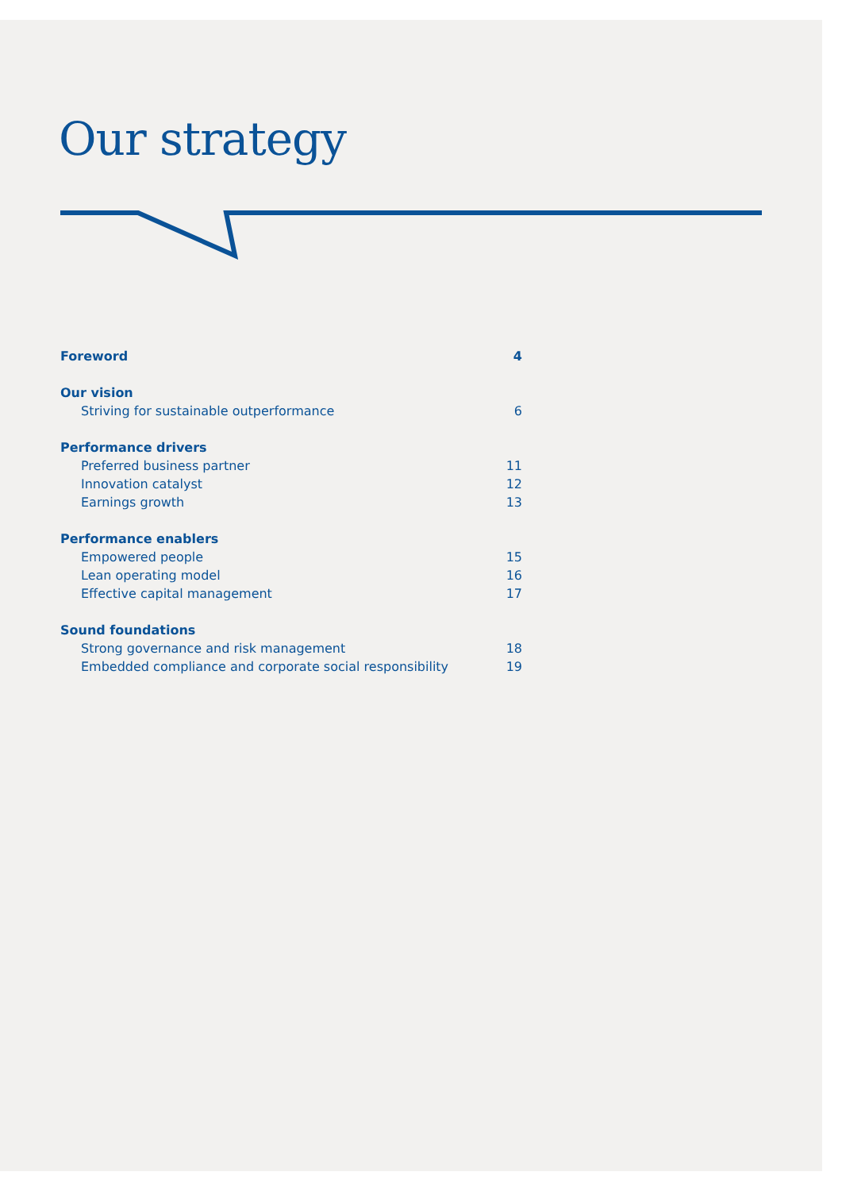Our strategy
Foreword 4
Our vision
Striving for sustainable outperformance 6
Performance drivers
Preferred business partner 11
Innovation catalyst 12
Earnings growth 13
Performance enablers
Empowered people 15
Lean operating model 16
Effective capital management 17
Sound foundations
Strong governance and risk management 18
Embedded compliance and corporate social responsibility 19